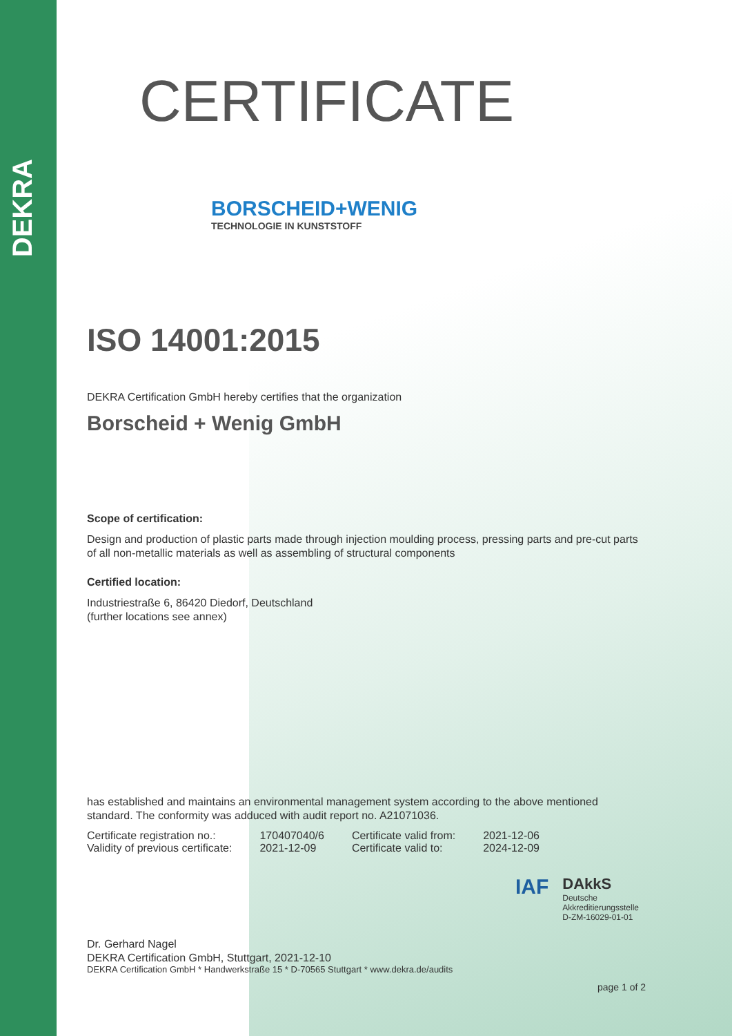DEKRA
CERTIFICATE
BORSCHEID+WENIG
TECHNOLOGIE IN KUNSTSTOFF
ISO 14001:2015
DEKRA Certification GmbH hereby certifies that the organization
Borscheid + Wenig GmbH
Scope of certification:
Design and production of plastic parts made through injection moulding process, pressing parts and pre-cut parts of all non-metallic materials as well as assembling of structural components
Certified location:
Industriestraße 6, 86420 Diedorf, Deutschland
(further locations see annex)
has established and maintains an environmental management system according to the above mentioned standard. The conformity was adduced with audit report no. A21071036.
| Certificate registration no.: | 170407040/6 | Certificate valid from: | 2021-12-06 |
| Validity of previous certificate: | 2021-12-09 | Certificate valid to: | 2024-12-09 |
IAF
DAkkS
Deutsche
Akkreditierungsstelle
D-ZM-16029-01-01
Dr. Gerhard Nagel
DEKRA Certification GmbH, Stuttgart, 2021-12-10
DEKRA Certification GmbH * Handwerkstraße 15 * D-70565 Stuttgart * www.dekra.de/audits
page 1 of 2